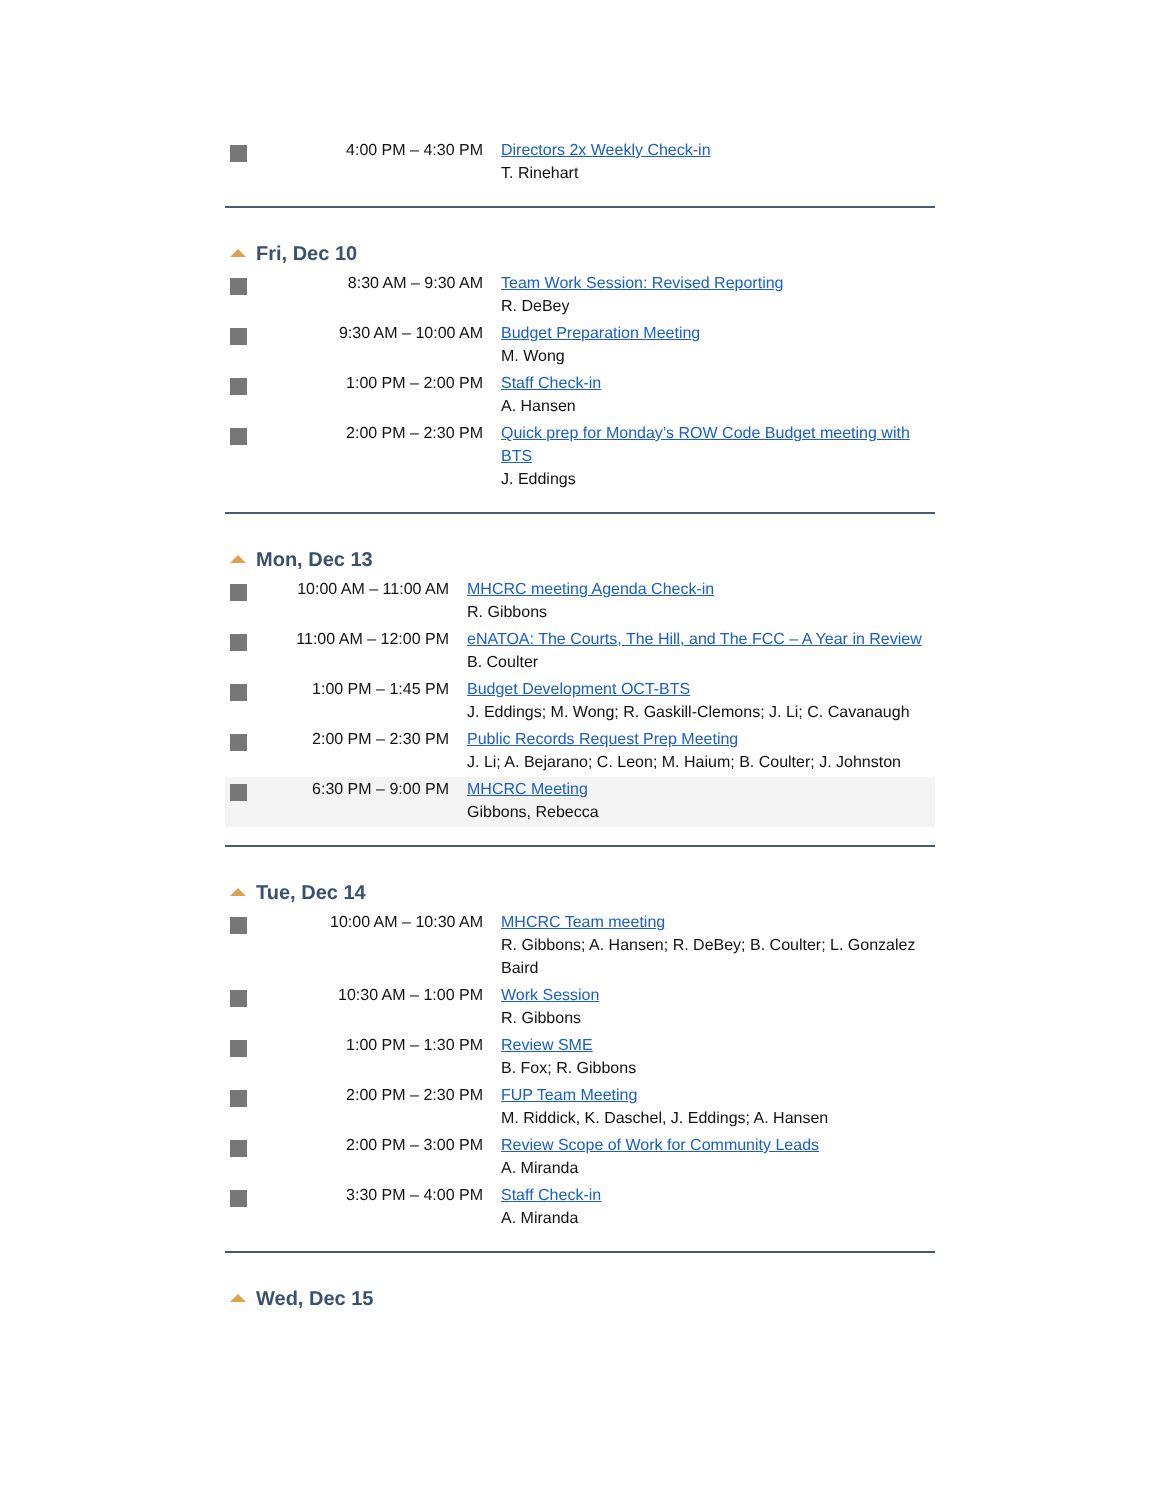| | 4:00 PM – 4:30 PM | Directors 2x Weekly Check-in T. Rinehart |
Fri, Dec 10
| | 8:30 AM – 9:30 AM | Team Work Session: Revised Reporting R. DeBey |
| | 9:30 AM – 10:00 AM | Budget Preparation Meeting M. Wong |
| | 1:00 PM – 2:00 PM | Staff Check-in A. Hansen |
| | 2:00 PM – 2:30 PM | Quick prep for Monday’s ROW Code Budget meeting with BTS J. Eddings |
Mon, Dec 13
| | 10:00 AM – 11:00 AM | MHCRC meeting Agenda Check-in R. Gibbons |
| | 11:00 AM – 12:00 PM | eNATOA: The Courts, The Hill, and The FCC – A Year in Review B. Coulter |
| | 1:00 PM – 1:45 PM | Budget Development OCT-BTS J. Eddings; M. Wong; R. Gaskill-Clemons; J. Li; C. Cavanaugh |
| | 2:00 PM – 2:30 PM | Public Records Request Prep Meeting J. Li; A. Bejarano; C. Leon; M. Haium; B. Coulter; J. Johnston |
| | 6:30 PM – 9:00 PM | MHCRC Meeting Gibbons, Rebecca |
Tue, Dec 14
| | 10:00 AM – 10:30 AM | MHCRC Team meeting R. Gibbons; A. Hansen; R. DeBey; B. Coulter; L. Gonzalez Baird |
| | 10:30 AM – 1:00 PM | Work Session R. Gibbons |
| | 1:00 PM – 1:30 PM | Review SME B. Fox; R. Gibbons |
| | 2:00 PM – 2:30 PM | FUP Team Meeting M. Riddick, K. Daschel, J. Eddings; A. Hansen |
| | 2:00 PM – 3:00 PM | Review Scope of Work for Community Leads A. Miranda |
| | 3:30 PM – 4:00 PM | Staff Check-in A. Miranda |
Wed, Dec 15